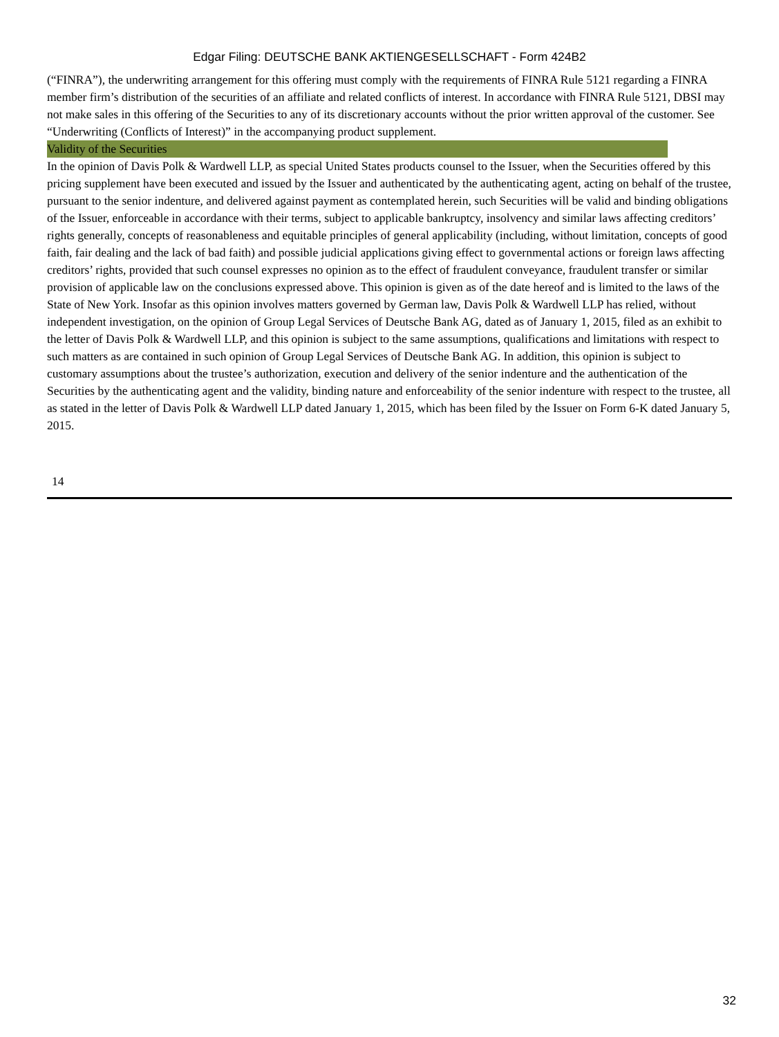Edgar Filing: DEUTSCHE BANK AKTIENGESELLSCHAFT - Form 424B2
(“FINRA”), the underwriting arrangement for this offering must comply with the requirements of FINRA Rule 5121 regarding a FINRA member firm’s distribution of the securities of an affiliate and related conflicts of interest. In accordance with FINRA Rule 5121, DBSI may not make sales in this offering of the Securities to any of its discretionary accounts without the prior written approval of the customer. See “Underwriting (Conflicts of Interest)” in the accompanying product supplement.
Validity of the Securities
In the opinion of Davis Polk & Wardwell LLP, as special United States products counsel to the Issuer, when the Securities offered by this pricing supplement have been executed and issued by the Issuer and authenticated by the authenticating agent, acting on behalf of the trustee, pursuant to the senior indenture, and delivered against payment as contemplated herein, such Securities will be valid and binding obligations of the Issuer, enforceable in accordance with their terms, subject to applicable bankruptcy, insolvency and similar laws affecting creditors’ rights generally, concepts of reasonableness and equitable principles of general applicability (including, without limitation, concepts of good faith, fair dealing and the lack of bad faith) and possible judicial applications giving effect to governmental actions or foreign laws affecting creditors’ rights, provided that such counsel expresses no opinion as to the effect of fraudulent conveyance, fraudulent transfer or similar provision of applicable law on the conclusions expressed above. This opinion is given as of the date hereof and is limited to the laws of the State of New York. Insofar as this opinion involves matters governed by German law, Davis Polk & Wardwell LLP has relied, without independent investigation, on the opinion of Group Legal Services of Deutsche Bank AG, dated as of January 1, 2015, filed as an exhibit to the letter of Davis Polk & Wardwell LLP, and this opinion is subject to the same assumptions, qualifications and limitations with respect to such matters as are contained in such opinion of Group Legal Services of Deutsche Bank AG. In addition, this opinion is subject to customary assumptions about the trustee’s authorization, execution and delivery of the senior indenture and the authentication of the Securities by the authenticating agent and the validity, binding nature and enforceability of the senior indenture with respect to the trustee, all as stated in the letter of Davis Polk & Wardwell LLP dated January 1, 2015, which has been filed by the Issuer on Form 6-K dated January 5, 2015.
14
32